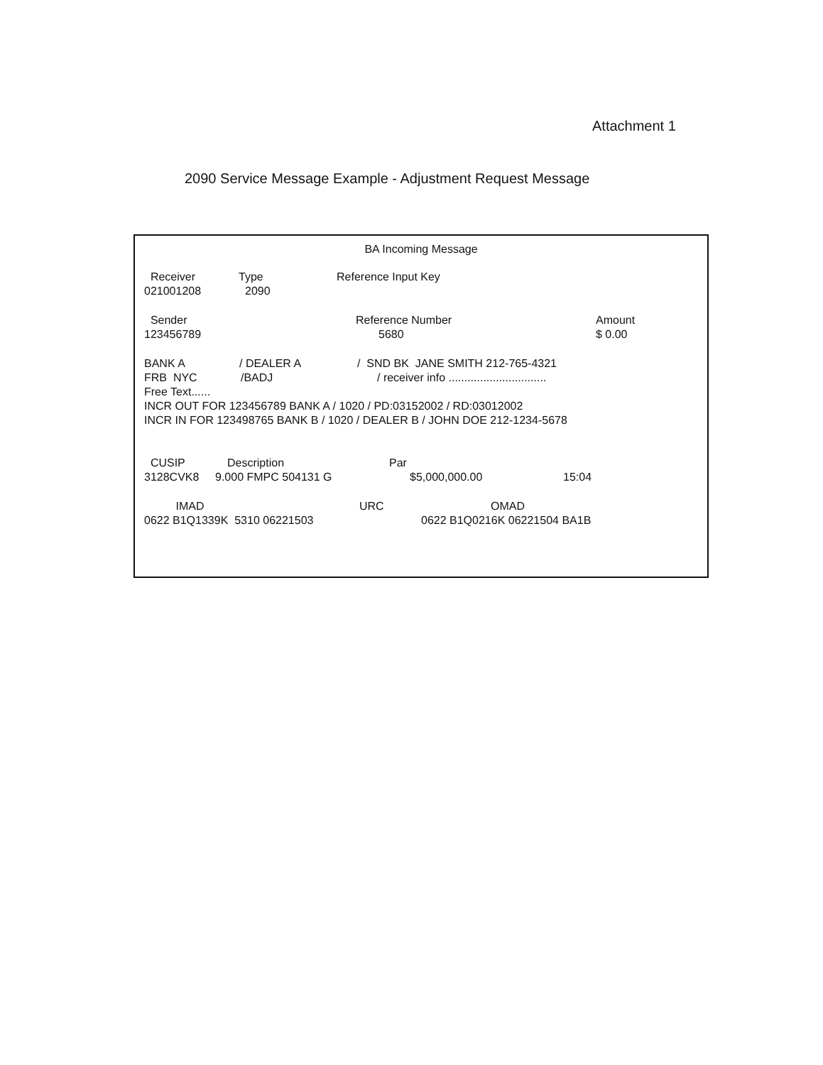Attachment 1
2090 Service Message Example - Adjustment Request Message
BA Incoming Message
Receiver Type Reference Input Key
021001208 2090
Sender Reference Number Amount
123456789 5680 $ 0.00
BANK A / DEALER A / SND BK JANE SMITH 212-765-4321
FRB NYC /BADJ / receiver info ...............................
Free Text......
INCR OUT FOR 123456789 BANK A / 1020 / PD:03152002 / RD:03012002
INCR IN FOR 123498765 BANK B / 1020 / DEALER B / JOHN DOE 212-1234-5678
CUSIP Description Par
3128CVK8 9.000 FMPC 504131 G $5,000,000.00 15:04
IMAD URC OMAD
0622 B1Q1339K 5310 06221503 0622 B1Q0216K 06221504 BA1B